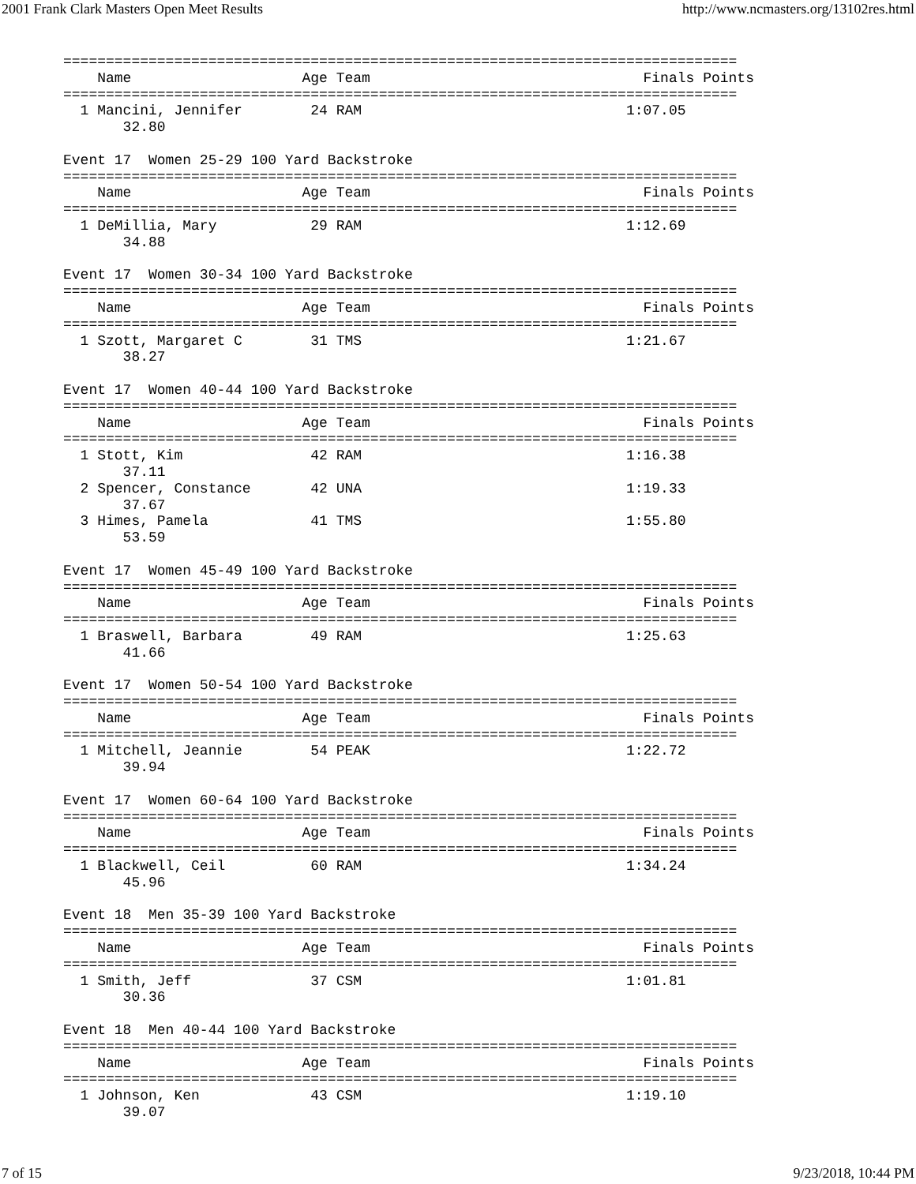2001 Frank Clark Masters Open Meet Results http://www.ncmasters.org/13102res.html
===============================================================================
    Name                    Age Team                                Finals Points
===============================================================================
  1 Mancini, Jennifer        24 RAM                               1:07.05
       32.80

Event 17  Women 25-29 100 Yard Backstroke
===============================================================================
    Name                    Age Team                                Finals Points
===============================================================================
  1 DeMillia, Mary           29 RAM                               1:12.69
       34.88

Event 17  Women 30-34 100 Yard Backstroke
===============================================================================
    Name                    Age Team                                Finals Points
===============================================================================
  1 Szott, Margaret C        31 TMS                               1:21.67
       38.27

Event 17  Women 40-44 100 Yard Backstroke
===============================================================================
    Name                    Age Team                                Finals Points
===============================================================================
  1 Stott, Kim               42 RAM                               1:16.38
       37.11
  2 Spencer, Constance       42 UNA                               1:19.33
       37.67
  3 Himes, Pamela            41 TMS                               1:55.80
       53.59

Event 17  Women 45-49 100 Yard Backstroke
===============================================================================
    Name                    Age Team                                Finals Points
===============================================================================
  1 Braswell, Barbara        49 RAM                               1:25.63
       41.66

Event 17  Women 50-54 100 Yard Backstroke
===============================================================================
    Name                    Age Team                                Finals Points
===============================================================================
  1 Mitchell, Jeannie        54 PEAK                              1:22.72
       39.94

Event 17  Women 60-64 100 Yard Backstroke
===============================================================================
    Name                    Age Team                                Finals Points
===============================================================================
  1 Blackwell, Ceil          60 RAM                               1:34.24
       45.96

Event 18  Men 35-39 100 Yard Backstroke
===============================================================================
    Name                    Age Team                                Finals Points
===============================================================================
  1 Smith, Jeff              37 CSM                               1:01.81
       30.36

Event 18  Men 40-44 100 Yard Backstroke
===============================================================================
    Name                    Age Team                                Finals Points
===============================================================================
  1 Johnson, Ken             43 CSM                               1:19.10
       39.07
7 of 15 9/23/2018, 10:44 PM